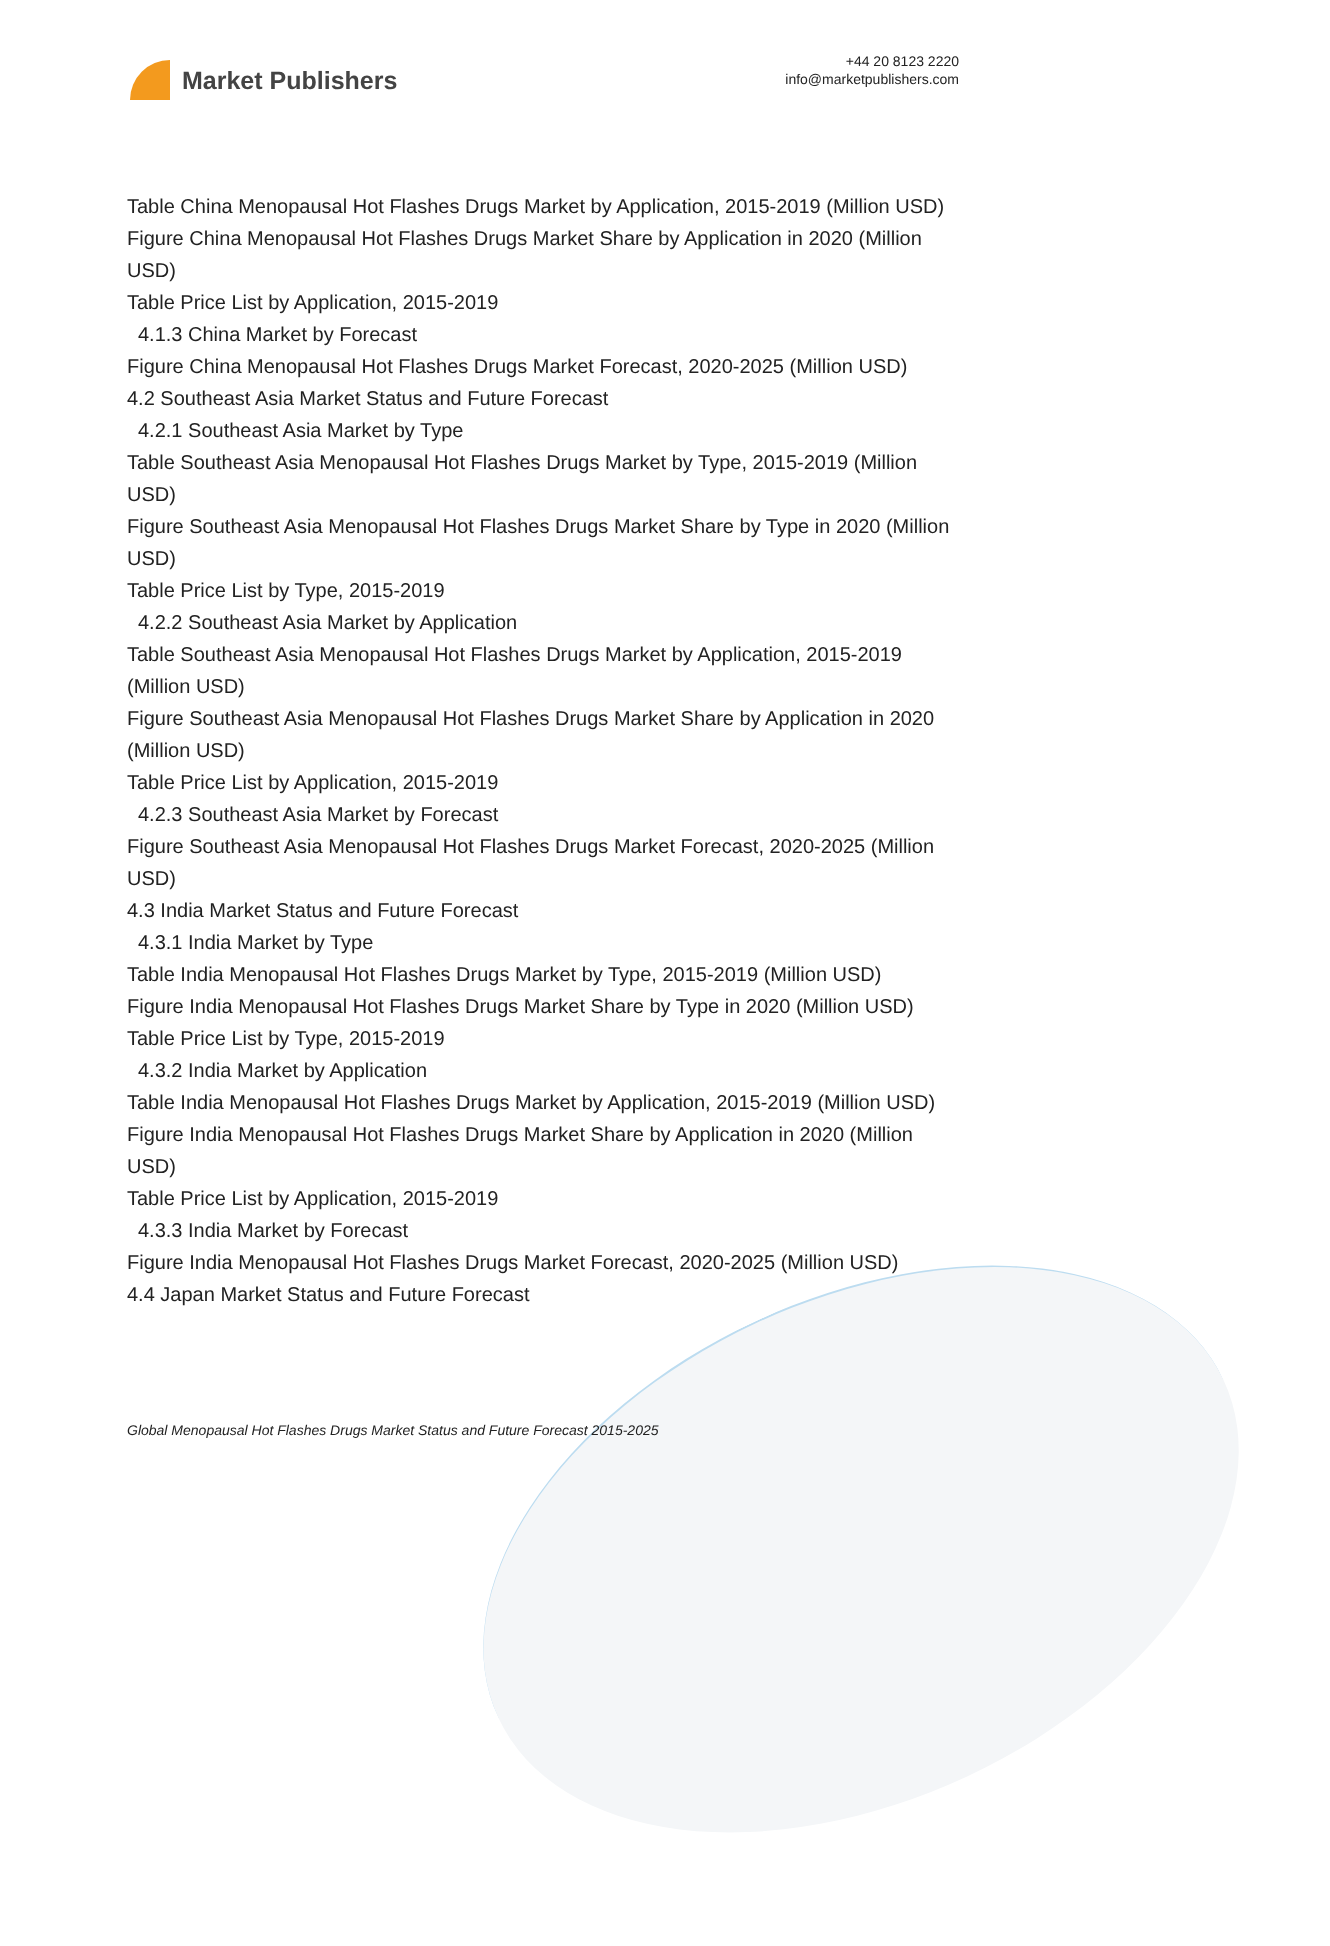Market Publishers
+44 20 8123 2220
info@marketpublishers.com
Table China Menopausal Hot Flashes Drugs Market by Application, 2015-2019 (Million USD)
Figure China Menopausal Hot Flashes Drugs Market Share by Application in 2020 (Million USD)
Table Price List by Application, 2015-2019
4.1.3 China Market by Forecast
Figure China Menopausal Hot Flashes Drugs Market Forecast, 2020-2025 (Million USD)
4.2 Southeast Asia Market Status and Future Forecast
4.2.1 Southeast Asia Market by Type
Table Southeast Asia Menopausal Hot Flashes Drugs Market by Type, 2015-2019 (Million USD)
Figure Southeast Asia Menopausal Hot Flashes Drugs Market Share by Type in 2020 (Million USD)
Table Price List by Type, 2015-2019
4.2.2 Southeast Asia Market by Application
Table Southeast Asia Menopausal Hot Flashes Drugs Market by Application, 2015-2019 (Million USD)
Figure Southeast Asia Menopausal Hot Flashes Drugs Market Share by Application in 2020 (Million USD)
Table Price List by Application, 2015-2019
4.2.3 Southeast Asia Market by Forecast
Figure Southeast Asia Menopausal Hot Flashes Drugs Market Forecast, 2020-2025 (Million USD)
4.3 India Market Status and Future Forecast
4.3.1 India Market by Type
Table India Menopausal Hot Flashes Drugs Market by Type, 2015-2019 (Million USD)
Figure India Menopausal Hot Flashes Drugs Market Share by Type in 2020 (Million USD)
Table Price List by Type, 2015-2019
4.3.2 India Market by Application
Table India Menopausal Hot Flashes Drugs Market by Application, 2015-2019 (Million USD)
Figure India Menopausal Hot Flashes Drugs Market Share by Application in 2020 (Million USD)
Table Price List by Application, 2015-2019
4.3.3 India Market by Forecast
Figure India Menopausal Hot Flashes Drugs Market Forecast, 2020-2025 (Million USD)
4.4 Japan Market Status and Future Forecast
Global Menopausal Hot Flashes Drugs Market Status and Future Forecast 2015-2025